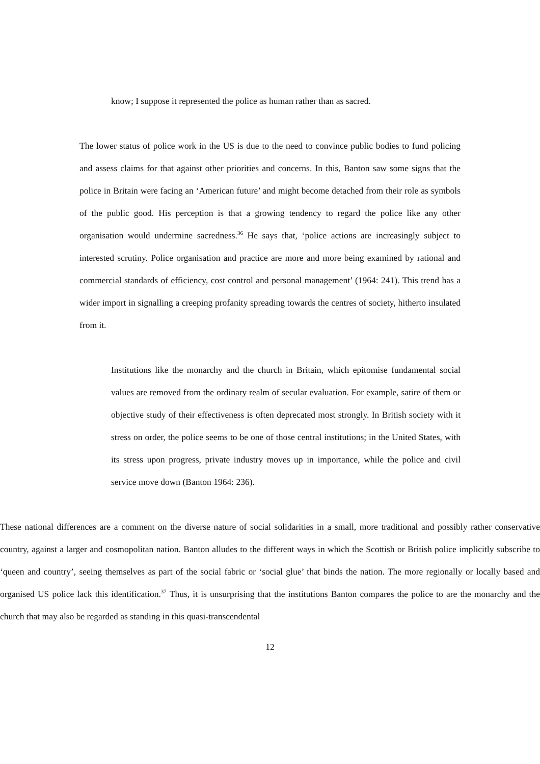know; I suppose it represented the police as human rather than as sacred.
The lower status of police work in the US is due to the need to convince public bodies to fund policing and assess claims for that against other priorities and concerns. In this, Banton saw some signs that the police in Britain were facing an ‘American future’ and might become detached from their role as symbols of the public good. His perception is that a growing tendency to regard the police like any other organisation would undermine sacredness.<sup>36</sup> He says that, ‘police actions are increasingly subject to interested scrutiny. Police organisation and practice are more and more being examined by rational and commercial standards of efficiency, cost control and personal management’ (1964: 241). This trend has a wider import in signalling a creeping profanity spreading towards the centres of society, hitherto insulated from it.
Institutions like the monarchy and the church in Britain, which epitomise fundamental social values are removed from the ordinary realm of secular evaluation. For example, satire of them or objective study of their effectiveness is often deprecated most strongly. In British society with it stress on order, the police seems to be one of those central institutions; in the United States, with its stress upon progress, private industry moves up in importance, while the police and civil service move down (Banton 1964: 236).
These national differences are a comment on the diverse nature of social solidarities in a small, more traditional and possibly rather conservative country, against a larger and cosmopolitan nation. Banton alludes to the different ways in which the Scottish or British police implicitly subscribe to ‘queen and country’, seeing themselves as part of the social fabric or ‘social glue’ that binds the nation. The more regionally or locally based and organised US police lack this identification.<sup>37</sup> Thus, it is unsurprising that the institutions Banton compares the police to are the monarchy and the church that may also be regarded as standing in this quasi-transcendental
12